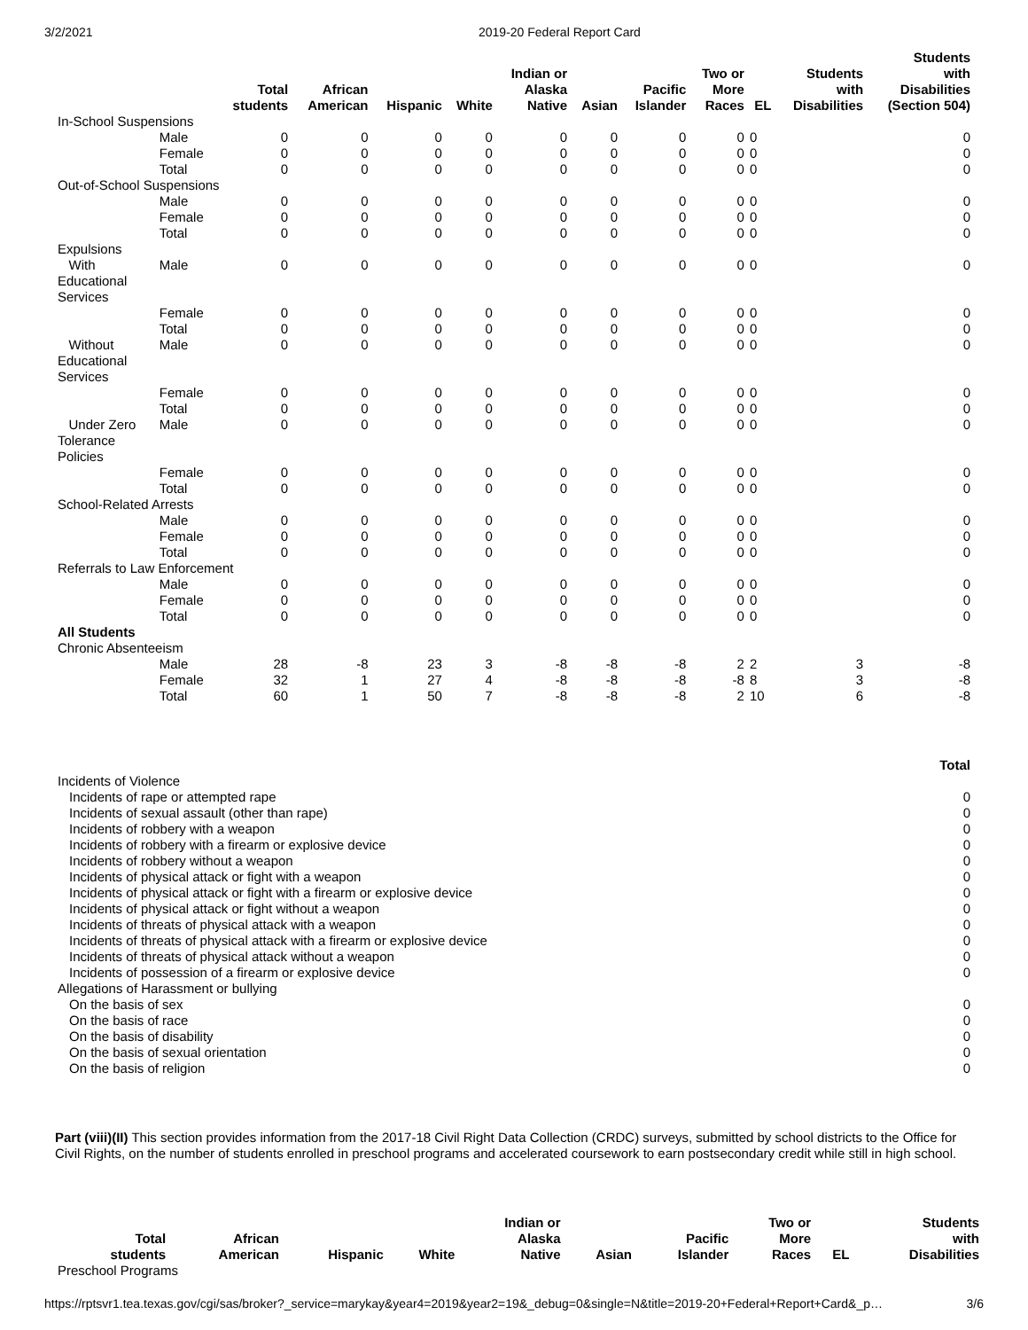3/2/2021 2019-20 Federal Report Card
| | | Total students | African American | Hispanic | White | Indian or Alaska Native | Asian | Pacific Islander | Two or More Races | EL | Students with Disabilities | Students with Disabilities (Section 504) |
| --- | --- | --- | --- | --- | --- | --- | --- | --- | --- | --- | --- | --- |
| In-School Suspensions | | | | | | | | | | | | |
| | Male | 0 | 0 | 0 | 0 | 0 | 0 | 0 | 0 | 0 | | 0 |
| | Female | 0 | 0 | 0 | 0 | 0 | 0 | 0 | 0 | 0 | | 0 |
| | Total | 0 | 0 | 0 | 0 | 0 | 0 | 0 | 0 | 0 | | 0 |
| Out-of-School Suspensions | | | | | | | | | | | | |
| | Male | 0 | 0 | 0 | 0 | 0 | 0 | 0 | 0 | 0 | | 0 |
| | Female | 0 | 0 | 0 | 0 | 0 | 0 | 0 | 0 | 0 | | 0 |
| | Total | 0 | 0 | 0 | 0 | 0 | 0 | 0 | 0 | 0 | | 0 |
| Expulsions | | | | | | | | | | | | |
| With Educational Services | Male | 0 | 0 | 0 | 0 | 0 | 0 | 0 | 0 | 0 | | 0 |
| | Female | 0 | 0 | 0 | 0 | 0 | 0 | 0 | 0 | 0 | | 0 |
| | Total | 0 | 0 | 0 | 0 | 0 | 0 | 0 | 0 | 0 | | 0 |
| Without Educational Services | Male | 0 | 0 | 0 | 0 | 0 | 0 | 0 | 0 | 0 | | 0 |
| | Female | 0 | 0 | 0 | 0 | 0 | 0 | 0 | 0 | 0 | | 0 |
| | Total | 0 | 0 | 0 | 0 | 0 | 0 | 0 | 0 | 0 | | 0 |
| Under Zero Tolerance Policies | Male | 0 | 0 | 0 | 0 | 0 | 0 | 0 | 0 | 0 | | 0 |
| | Female | 0 | 0 | 0 | 0 | 0 | 0 | 0 | 0 | 0 | | 0 |
| | Total | 0 | 0 | 0 | 0 | 0 | 0 | 0 | 0 | 0 | | 0 |
| School-Related Arrests | | | | | | | | | | | | |
| | Male | 0 | 0 | 0 | 0 | 0 | 0 | 0 | 0 | 0 | | 0 |
| | Female | 0 | 0 | 0 | 0 | 0 | 0 | 0 | 0 | 0 | | 0 |
| | Total | 0 | 0 | 0 | 0 | 0 | 0 | 0 | 0 | 0 | | 0 |
| Referrals to Law Enforcement | | | | | | | | | | | | |
| | Male | 0 | 0 | 0 | 0 | 0 | 0 | 0 | 0 | 0 | | 0 |
| | Female | 0 | 0 | 0 | 0 | 0 | 0 | 0 | 0 | 0 | | 0 |
| | Total | 0 | 0 | 0 | 0 | 0 | 0 | 0 | 0 | 0 | | 0 |
| All Students | | | | | | | | | | | | |
| Chronic Absenteeism | | | | | | | | | | | | |
| | Male | 28 | -8 | 23 | 3 | -8 | -8 | -8 | 2 | 2 | 3 | -8 |
| | Female | 32 | 1 | 27 | 4 | -8 | -8 | -8 | -8 | 8 | 3 | -8 |
| | Total | 60 | 1 | 50 | 7 | -8 | -8 | -8 | 2 | 10 | 6 | -8 |
| | Total |
| --- | --- |
| Incidents of Violence | |
| Incidents of rape or attempted rape | 0 |
| Incidents of sexual assault (other than rape) | 0 |
| Incidents of robbery with a weapon | 0 |
| Incidents of robbery with a firearm or explosive device | 0 |
| Incidents of robbery without a weapon | 0 |
| Incidents of physical attack or fight with a weapon | 0 |
| Incidents of physical attack or fight with a firearm or explosive device | 0 |
| Incidents of physical attack or fight without a weapon | 0 |
| Incidents of threats of physical attack with a weapon | 0 |
| Incidents of threats of physical attack with a firearm or explosive device | 0 |
| Incidents of threats of physical attack without a weapon | 0 |
| Incidents of possession of a firearm or explosive device | 0 |
| Allegations of Harassment or bullying | |
| On the basis of sex | 0 |
| On the basis of race | 0 |
| On the basis of disability | 0 |
| On the basis of sexual orientation | 0 |
| On the basis of religion | 0 |
Part (viii)(II) This section provides information from the 2017-18 Civil Right Data Collection (CRDC) surveys, submitted by school districts to the Office for Civil Rights, on the number of students enrolled in preschool programs and accelerated coursework to earn postsecondary credit while still in high school.
| | Total students | African American | Hispanic | White | Indian or Alaska Native | Asian | Pacific Islander | Two or More Races | EL | Students with Disabilities |
| --- | --- | --- | --- | --- | --- | --- | --- | --- | --- | --- |
| Preschool Programs | | | | | | | | | | |
https://rptsvr1.tea.texas.gov/cgi/sas/broker?_service=marykay&year4=2019&year2=19&_debug=0&single=N&title=2019-20+Federal+Report+Card&_p… 3/6